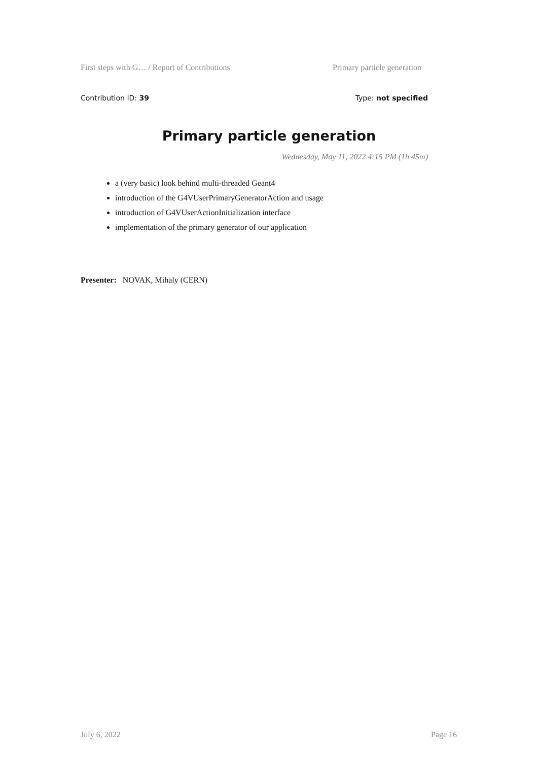First steps with G… / Report of Contributions Primary particle generation
Contribution ID: 39 Type: not specified
Primary particle generation
Wednesday, May 11, 2022 4:15 PM (1h 45m)
a (very basic) look behind multi-threaded Geant4
introduction of the G4VUserPrimaryGeneratorAction and usage
introduction of G4VUserActionInitialization interface
implementation of the primary generator of our application
Presenter: NOVAK, Mihaly (CERN)
July 6, 2022 Page 16